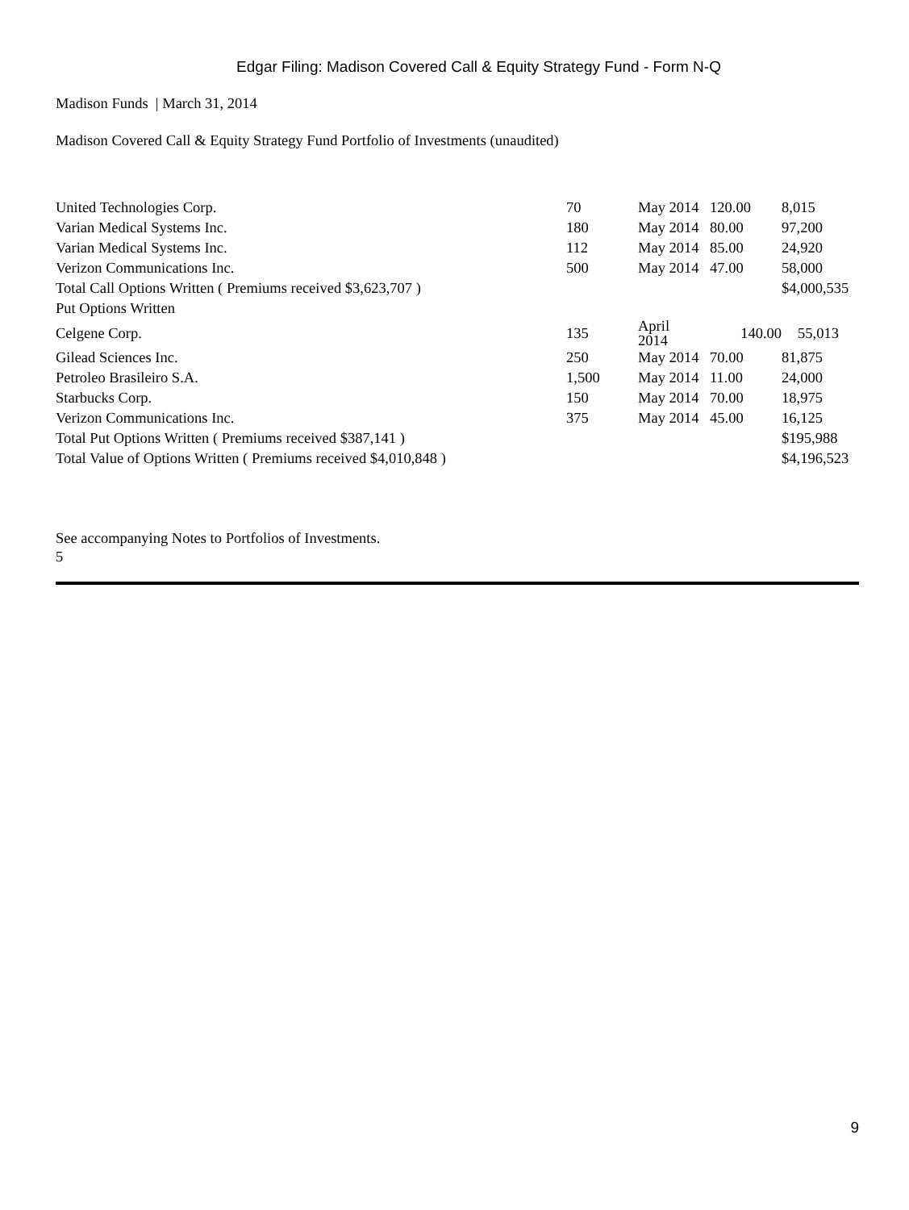Edgar Filing: Madison Covered Call & Equity Strategy Fund - Form N-Q
Madison Funds | March 31, 2014
Madison Covered Call & Equity Strategy Fund Portfolio of Investments (unaudited)
| United Technologies Corp. | 70 | May 2014 | 120.00 | 8,015 |
| Varian Medical Systems Inc. | 180 | May 2014 | 80.00 | 97,200 |
| Varian Medical Systems Inc. | 112 | May 2014 | 85.00 | 24,920 |
| Verizon Communications Inc. | 500 | May 2014 | 47.00 | 58,000 |
| Total Call Options Written ( Premiums received $3,623,707 ) | | | | $4,000,535 |
| Put Options Written | | | | |
| Celgene Corp. | 135 | April 2014 | 140.00 | 55,013 |
| Gilead Sciences Inc. | 250 | May 2014 | 70.00 | 81,875 |
| Petroleo Brasileiro S.A. | 1,500 | May 2014 | 11.00 | 24,000 |
| Starbucks Corp. | 150 | May 2014 | 70.00 | 18,975 |
| Verizon Communications Inc. | 375 | May 2014 | 45.00 | 16,125 |
| Total Put Options Written ( Premiums received $387,141 ) | | | | $195,988 |
| Total Value of Options Written ( Premiums received $4,010,848 ) | | | | $4,196,523 |
See accompanying Notes to Portfolios of Investments.
5
9